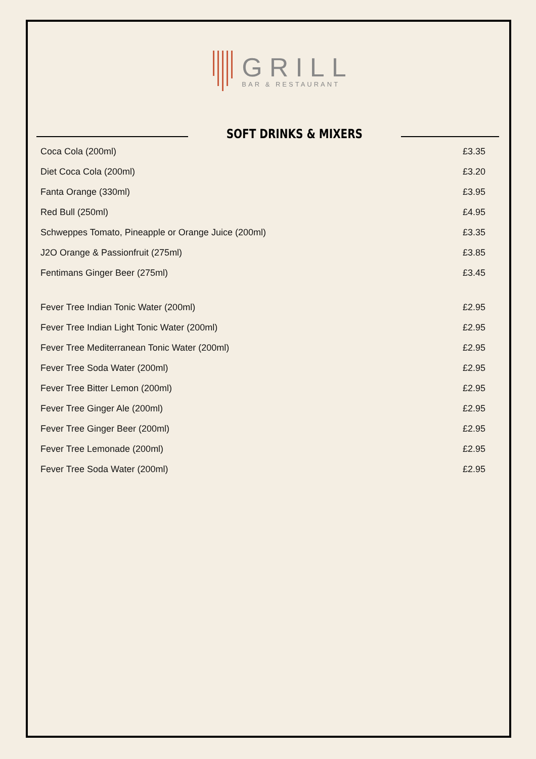GRILL
BAR & RESTAURANT
SOFT DRINKS & MIXERS
| Coca Cola (200ml) | £3.35 |
| Diet Coca Cola (200ml) | £3.20 |
| Fanta Orange (330ml) | £3.95 |
| Red Bull (250ml) | £4.95 |
| Schweppes Tomato, Pineapple or Orange Juice (200ml) | £3.35 |
| J2O Orange & Passionfruit (275ml) | £3.85 |
| Fentimans Ginger Beer (275ml) | £3.45 |
| Fever Tree Indian Tonic Water (200ml) | £2.95 |
| Fever Tree Indian Light Tonic Water (200ml) | £2.95 |
| Fever Tree Mediterranean Tonic Water (200ml) | £2.95 |
| Fever Tree Soda Water (200ml) | £2.95 |
| Fever Tree Bitter Lemon (200ml) | £2.95 |
| Fever Tree Ginger Ale (200ml) | £2.95 |
| Fever Tree Ginger Beer (200ml) | £2.95 |
| Fever Tree Lemonade (200ml) | £2.95 |
| Fever Tree Soda Water (200ml) | £2.95 |